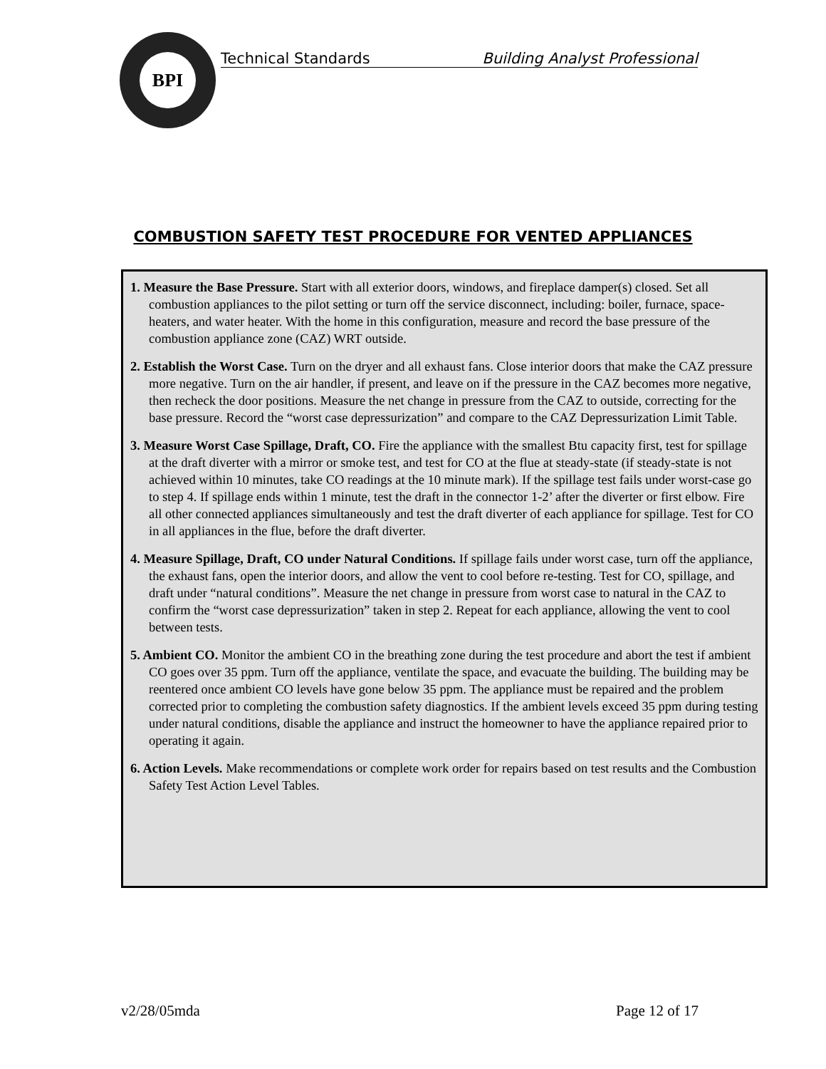BPI
Technical Standards Building Analyst Professional
COMBUSTION SAFETY TEST PROCEDURE FOR VENTED APPLIANCES
1. Measure the Base Pressure. Start with all exterior doors, windows, and fireplace damper(s) closed. Set all combustion appliances to the pilot setting or turn off the service disconnect, including: boiler, furnace, space-heaters, and water heater. With the home in this configuration, measure and record the base pressure of the combustion appliance zone (CAZ) WRT outside.
2. Establish the Worst Case. Turn on the dryer and all exhaust fans. Close interior doors that make the CAZ pressure more negative. Turn on the air handler, if present, and leave on if the pressure in the CAZ becomes more negative, then recheck the door positions. Measure the net change in pressure from the CAZ to outside, correcting for the base pressure. Record the “worst case depressurization” and compare to the CAZ Depressurization Limit Table.
3. Measure Worst Case Spillage, Draft, CO. Fire the appliance with the smallest Btu capacity first, test for spillage at the draft diverter with a mirror or smoke test, and test for CO at the flue at steady-state (if steady-state is not achieved within 10 minutes, take CO readings at the 10 minute mark). If the spillage test fails under worst-case go to step 4. If spillage ends within 1 minute, test the draft in the connector 1-2’ after the diverter or first elbow. Fire all other connected appliances simultaneously and test the draft diverter of each appliance for spillage. Test for CO in all appliances in the flue, before the draft diverter.
4. Measure Spillage, Draft, CO under Natural Conditions. If spillage fails under worst case, turn off the appliance, the exhaust fans, open the interior doors, and allow the vent to cool before re-testing. Test for CO, spillage, and draft under “natural conditions”. Measure the net change in pressure from worst case to natural in the CAZ to confirm the “worst case depressurization” taken in step 2. Repeat for each appliance, allowing the vent to cool between tests.
5. Ambient CO. Monitor the ambient CO in the breathing zone during the test procedure and abort the test if ambient CO goes over 35 ppm. Turn off the appliance, ventilate the space, and evacuate the building. The building may be reentered once ambient CO levels have gone below 35 ppm. The appliance must be repaired and the problem corrected prior to completing the combustion safety diagnostics. If the ambient levels exceed 35 ppm during testing under natural conditions, disable the appliance and instruct the homeowner to have the appliance repaired prior to operating it again.
6. Action Levels. Make recommendations or complete work order for repairs based on test results and the Combustion Safety Test Action Level Tables.
v2/28/05mda Page 12 of 17